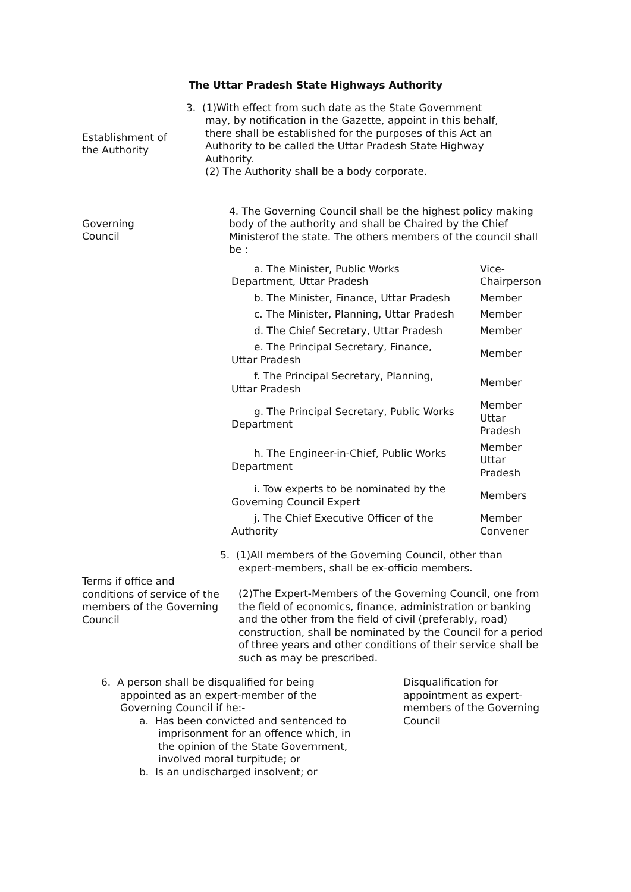The Uttar Pradesh State Highways Authority
Establishment of
the Authority
3. (1)With effect from such date as the State Government
may, by notification in the Gazette, appoint in this behalf, there shall be established for the purposes of this Act an Authority to be called the Uttar Pradesh State Highway Authority.
(2) The Authority shall be a body corporate.
Governing
Council
4. The Governing Council shall be the highest policy making body of the authority and shall be Chaired by the Chief Ministerof the state. The others members of the council shall be :
| a. The Minister, Public Works Department, Uttar Pradesh | Vice- Chairperson |
| b. The Minister, Finance, Uttar Pradesh | Member |
| c. The Minister, Planning, Uttar Pradesh | Member |
| d. The Chief Secretary, Uttar Pradesh | Member |
| e. The Principal Secretary, Finance, Uttar Pradesh | Member |
| f. The Principal Secretary, Planning, Uttar Pradesh | Member |
| g. The Principal Secretary, Public Works Department | Member Uttar Pradesh |
| h. The Engineer-in-Chief, Public Works Department | Member Uttar Pradesh |
| i. Tow experts to be nominated by the Governing Council Expert | Members |
| j. The Chief Executive Officer of the Authority | Member Convener |
Terms if office and conditions of service of the members of the Governing Council
5. (1)All members of the Governing Council, other than
expert-members, shall be ex-officio members.
(2)The Expert-Members of the Governing Council, one from the field of economics, finance, administration or banking and the other from the field of civil (preferably, road) construction, shall be nominated by the Council for a period of three years and other conditions of their service shall be such as may be prescribed.
6. A person shall be disqualified for being
appointed as an expert-member of the
Governing Council if he:-
a. Has been convicted and sentenced to
imprisonment for an offence which, in
the opinion of the State Government,
involved moral turpitude; or
b. Is an undischarged insolvent; or
Disqualification for appointment as expert-members of the Governing Council